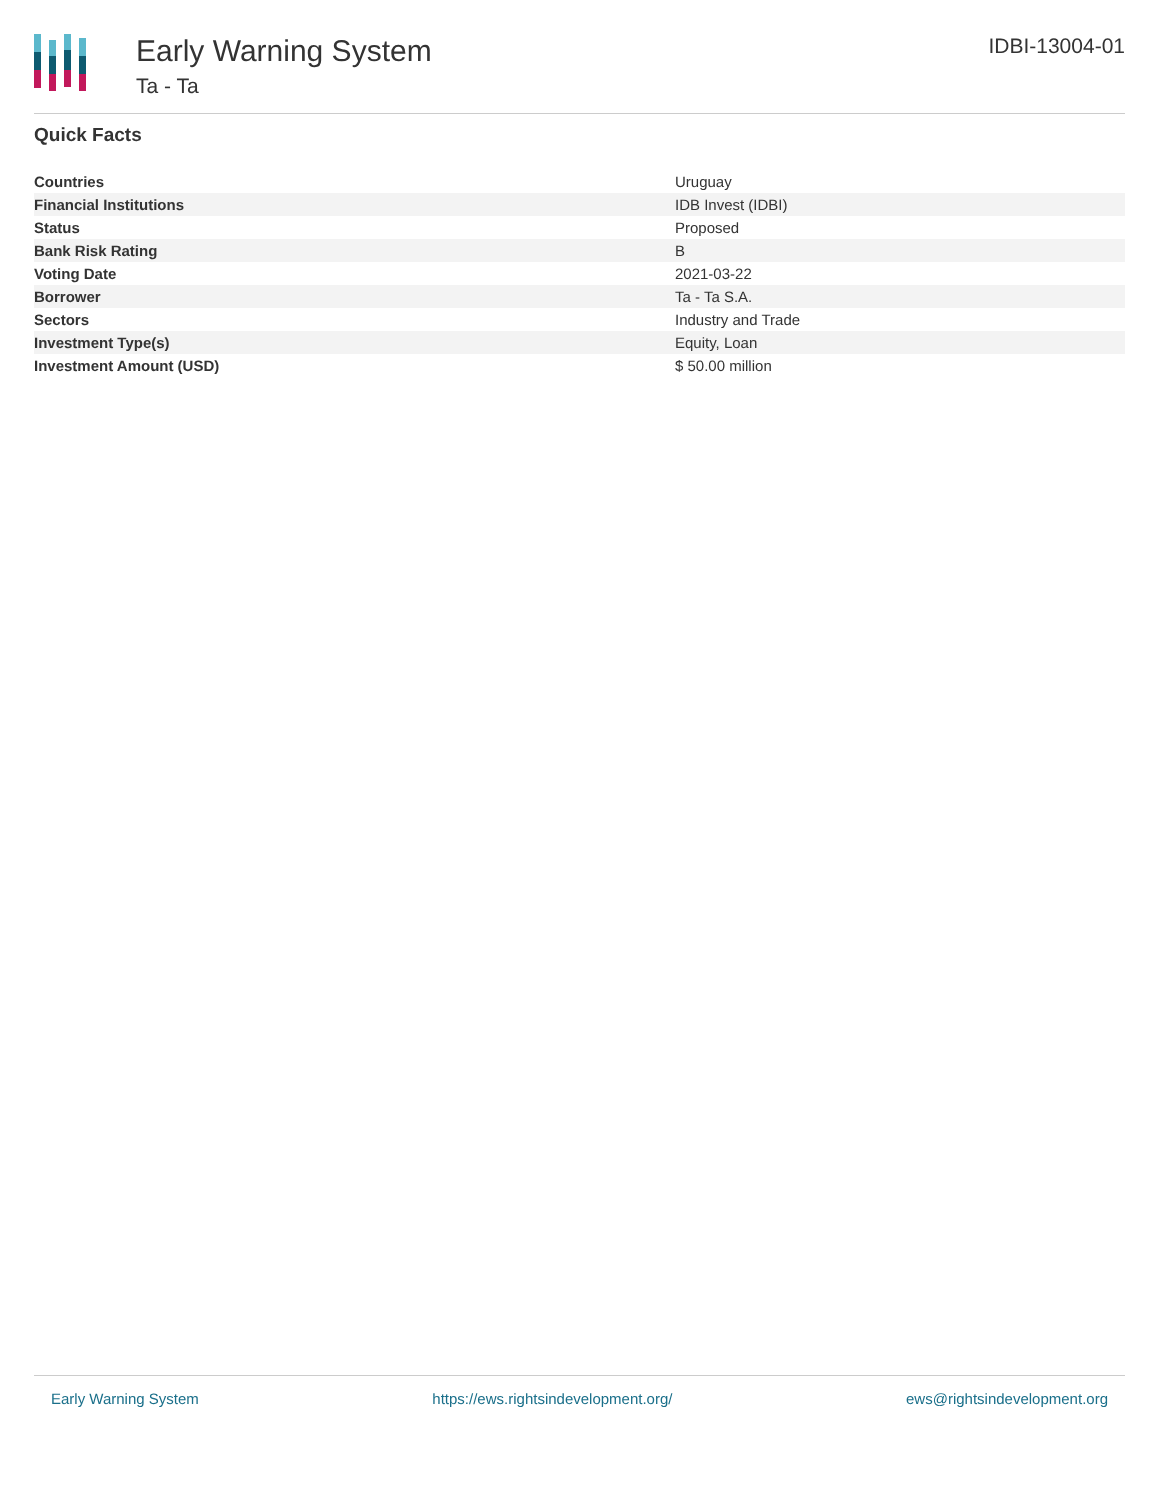Early Warning System
Ta - Ta
IDBI-13004-01
Quick Facts
| Countries | Uruguay |
| Financial Institutions | IDB Invest (IDBI) |
| Status | Proposed |
| Bank Risk Rating | B |
| Voting Date | 2021-03-22 |
| Borrower | Ta - Ta S.A. |
| Sectors | Industry and Trade |
| Investment Type(s) | Equity, Loan |
| Investment Amount (USD) | $ 50.00 million |
Early Warning System https://ews.rightsindevelopment.org/ ews@rightsindevelopment.org